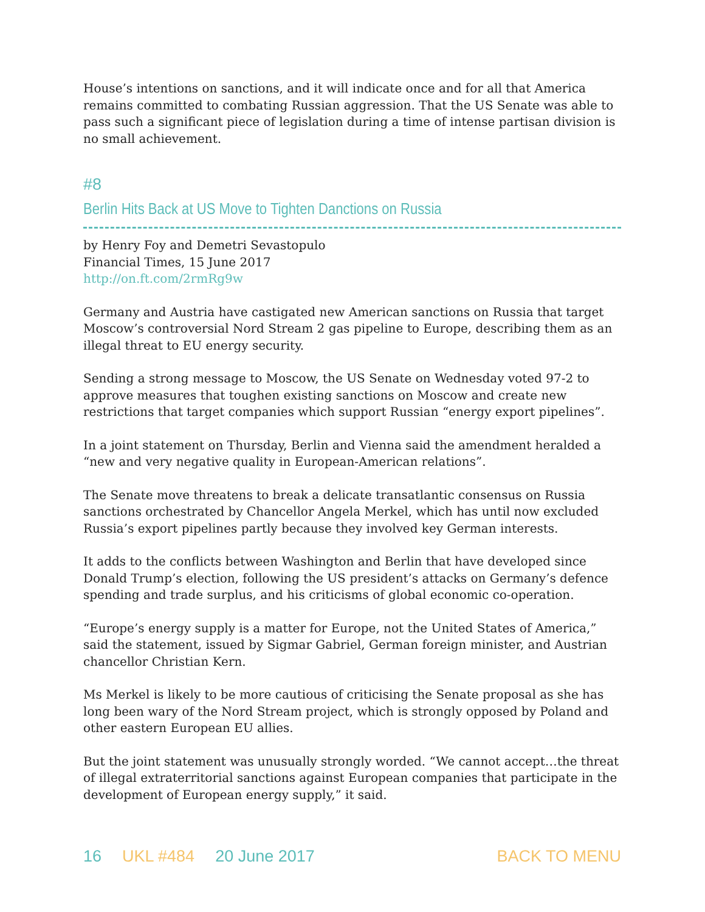House’s intentions on sanctions, and it will indicate once and for all that America remains committed to combating Russian aggression. That the US Senate was able to pass such a significant piece of legislation during a time of intense partisan division is no small achievement.
#8
Berlin Hits Back at US Move to Tighten Danctions on Russia
by Henry Foy and Demetri Sevastopulo
Financial Times, 15 June 2017
http://on.ft.com/2rmRg9w
Germany and Austria have castigated new American sanctions on Russia that target Moscow’s controversial Nord Stream 2 gas pipeline to Europe, describing them as an illegal threat to EU energy security.
Sending a strong message to Moscow, the US Senate on Wednesday voted 97-2 to approve measures that toughen existing sanctions on Moscow and create new restrictions that target companies which support Russian “energy export pipelines”.
In a joint statement on Thursday, Berlin and Vienna said the amendment heralded a “new and very negative quality in European-American relations”.
The Senate move threatens to break a delicate transatlantic consensus on Russia sanctions orchestrated by Chancellor Angela Merkel, which has until now excluded Russia’s export pipelines partly because they involved key German interests.
It adds to the conflicts between Washington and Berlin that have developed since Donald Trump’s election, following the US president’s attacks on Germany’s defence spending and trade surplus, and his criticisms of global economic co-operation.
“Europe’s energy supply is a matter for Europe, not the United States of America,” said the statement, issued by Sigmar Gabriel, German foreign minister, and Austrian chancellor Christian Kern.
Ms Merkel is likely to be more cautious of criticising the Senate proposal as she has long been wary of the Nord Stream project, which is strongly opposed by Poland and other eastern European EU allies.
But the joint statement was unusually strongly worded. “We cannot accept…the threat of illegal extraterritorial sanctions against European companies that participate in the development of European energy supply,” it said.
16 UKL #484 20 June 2017 BACK TO MENU